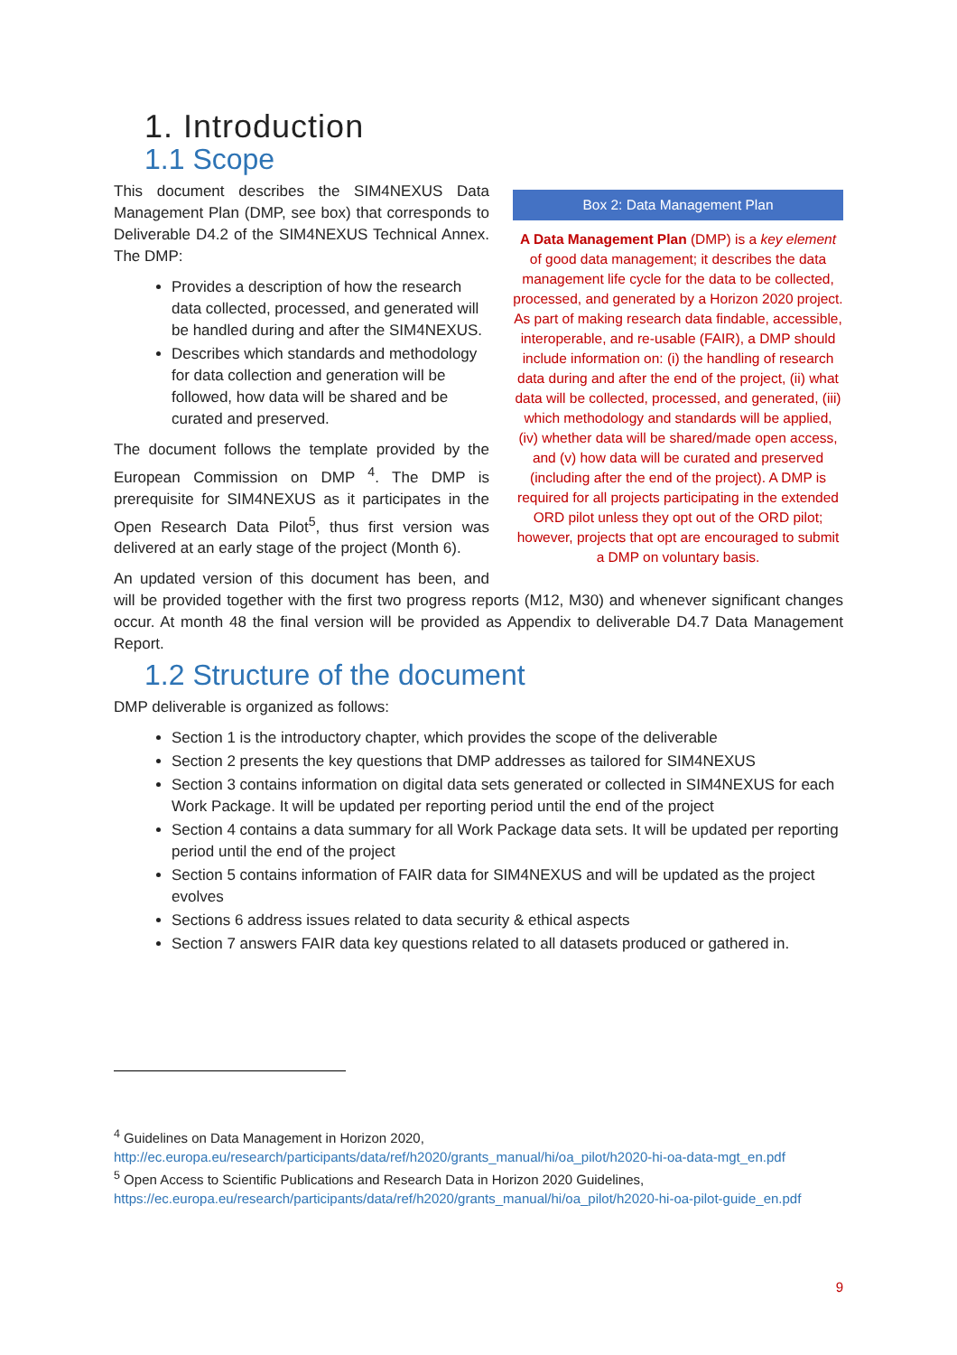1. Introduction
1.1 Scope
Box 2: Data Management Plan
A Data Management Plan (DMP) is a key element of good data management; it describes the data management life cycle for the data to be collected, processed, and generated by a Horizon 2020 project. As part of making research data findable, accessible, interoperable, and re-usable (FAIR), a DMP should include information on: (i) the handling of research data during and after the end of the project, (ii) what data will be collected, processed, and generated, (iii) which methodology and standards will be applied, (iv) whether data will be shared/made open access, and (v) how data will be curated and preserved (including after the end of the project). A DMP is required for all projects participating in the extended ORD pilot unless they opt out of the ORD pilot; however, projects that opt are encouraged to submit a DMP on voluntary basis.
This document describes the SIM4NEXUS Data Management Plan (DMP, see box) that corresponds to Deliverable D4.2 of the SIM4NEXUS Technical Annex. The DMP:
Provides a description of how the research data collected, processed, and generated will be handled during and after the SIM4NEXUS.
Describes which standards and methodology for data collection and generation will be followed, how data will be shared and be curated and preserved.
The document follows the template provided by the European Commission on DMP <sup>4</sup>. The DMP is prerequisite for SIM4NEXUS as it participates in the Open Research Data Pilot<sup>5</sup>, thus first version was delivered at an early stage of the project (Month 6).
An updated version of this document has been, and will be provided together with the first two progress reports (M12, M30) and whenever significant changes occur. At month 48 the final version will be provided as Appendix to deliverable D4.7 Data Management Report.
1.2 Structure of the document
DMP deliverable is organized as follows:
Section 1 is the introductory chapter, which provides the scope of the deliverable
Section 2 presents the key questions that DMP addresses as tailored for SIM4NEXUS
Section 3 contains information on digital data sets generated or collected in SIM4NEXUS for each Work Package. It will be updated per reporting period until the end of the project
Section 4 contains a data summary for all Work Package data sets. It will be updated per reporting period until the end of the project
Section 5 contains information of FAIR data for SIM4NEXUS and will be updated as the project evolves
Sections 6 address issues related to data security & ethical aspects
Section 7 answers FAIR data key questions related to all datasets produced or gathered in.
<sup>4</sup> Guidelines on Data Management in Horizon 2020,
http://ec.europa.eu/research/participants/data/ref/h2020/grants_manual/hi/oa_pilot/h2020-hi-oa-data-mgt_en.pdf
<sup>5</sup> Open Access to Scientific Publications and Research Data in Horizon 2020 Guidelines,
https://ec.europa.eu/research/participants/data/ref/h2020/grants_manual/hi/oa_pilot/h2020-hi-oa-pilot-guide_en.pdf
9